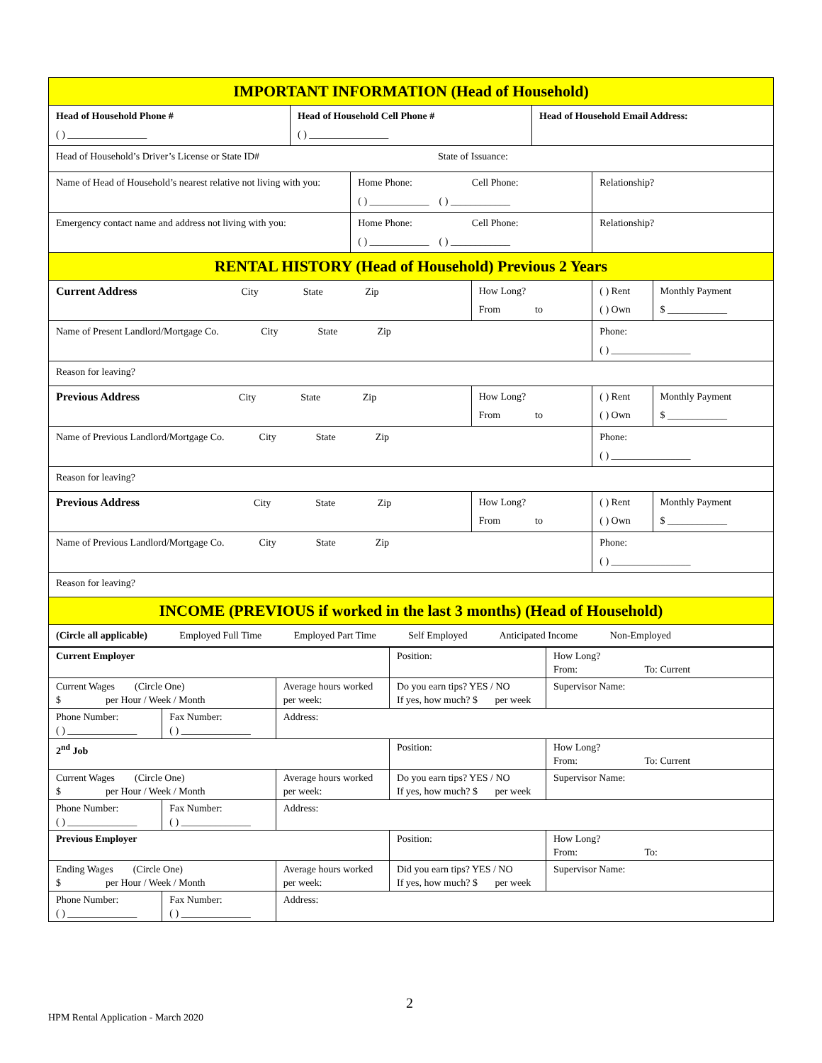| IMPORTANT INFORMATION (Head of Household) | | | | | | |
| Head of Household Phone # ( ) ________________ | Head of Household Cell Phone # ( ) ________________ | | | Head of Household Email Address: | | |
| Head of Household’s Driver’s License or State ID# State of Issuance: | | | | | | |
| Name of Head of Household’s nearest relative not living with you: | | Home Phone: Cell Phone: ( ) ____________ ( ) ____________ | | | Relationship? | |
| Emergency contact name and address not living with you: | | Home Phone: Cell Phone: ( ) ____________ ( ) ____________ | | | Relationship? | |
| RENTAL HISTORY (Head of Household) Previous 2 Years | | | | | | |
| Current Address City State Zip | | | How Long? From to | | ( ) Rent ( ) Own | Monthly Payment $ ____________ |
| Name of Present Landlord/Mortgage Co. City State Zip | | | | | Phone: ( ) ________________ | |
| Reason for leaving? | | | | | | |
| Previous Address City State Zip | | | How Long? From to | | ( ) Rent ( ) Own | Monthly Payment $ ____________ |
| Name of Previous Landlord/Mortgage Co. City State Zip | | | | | Phone: ( ) ________________ | |
| Reason for leaving? | | | | | | |
| Previous Address City State Zip | | | How Long? From to | | ( ) Rent ( ) Own | Monthly Payment $ ____________ |
| Name of Previous Landlord/Mortgage Co. City State Zip | | | | | Phone: ( ) ________________ | |
| Reason for leaving? | | | | | | |
| INCOME (PREVIOUS if worked in the last 3 months) (Head of Household) | | | | | | |
| (Circle all applicable) Employed Full Time Employed Part Time Self Employed Anticipated Income Non-Employed | | | | | | |
| Current Employer | | | Position: | How Long? From: To: Current |
| Current Wages (Circle One) $ per Hour / Week / Month | | Average hours worked per week: | Do you earn tips? YES / NO If yes, how much? $ per week | Supervisor Name: |
| Phone Number: ( ) ______________ | Fax Number: ( ) ______________ | Address: | | |
| 2<sup>nd</sup> Job | | | Position: | How Long? From: To: Current |
| Current Wages (Circle One) $ per Hour / Week / Month | | Average hours worked per week: | Do you earn tips? YES / NO If yes, how much? $ per week | Supervisor Name: |
| Phone Number: ( ) ______________ | Fax Number: ( ) ______________ | Address: | | |
| Previous Employer | | | Position: | How Long? From: To: |
| Ending Wages (Circle One) $ per Hour / Week / Month | | Average hours worked per week: | Did you earn tips? YES / NO If yes, how much? $ per week | Supervisor Name: |
| Phone Number: ( ) ______________ | Fax Number: ( ) ______________ | Address: | | |
2
HPM Rental Application - March 2020